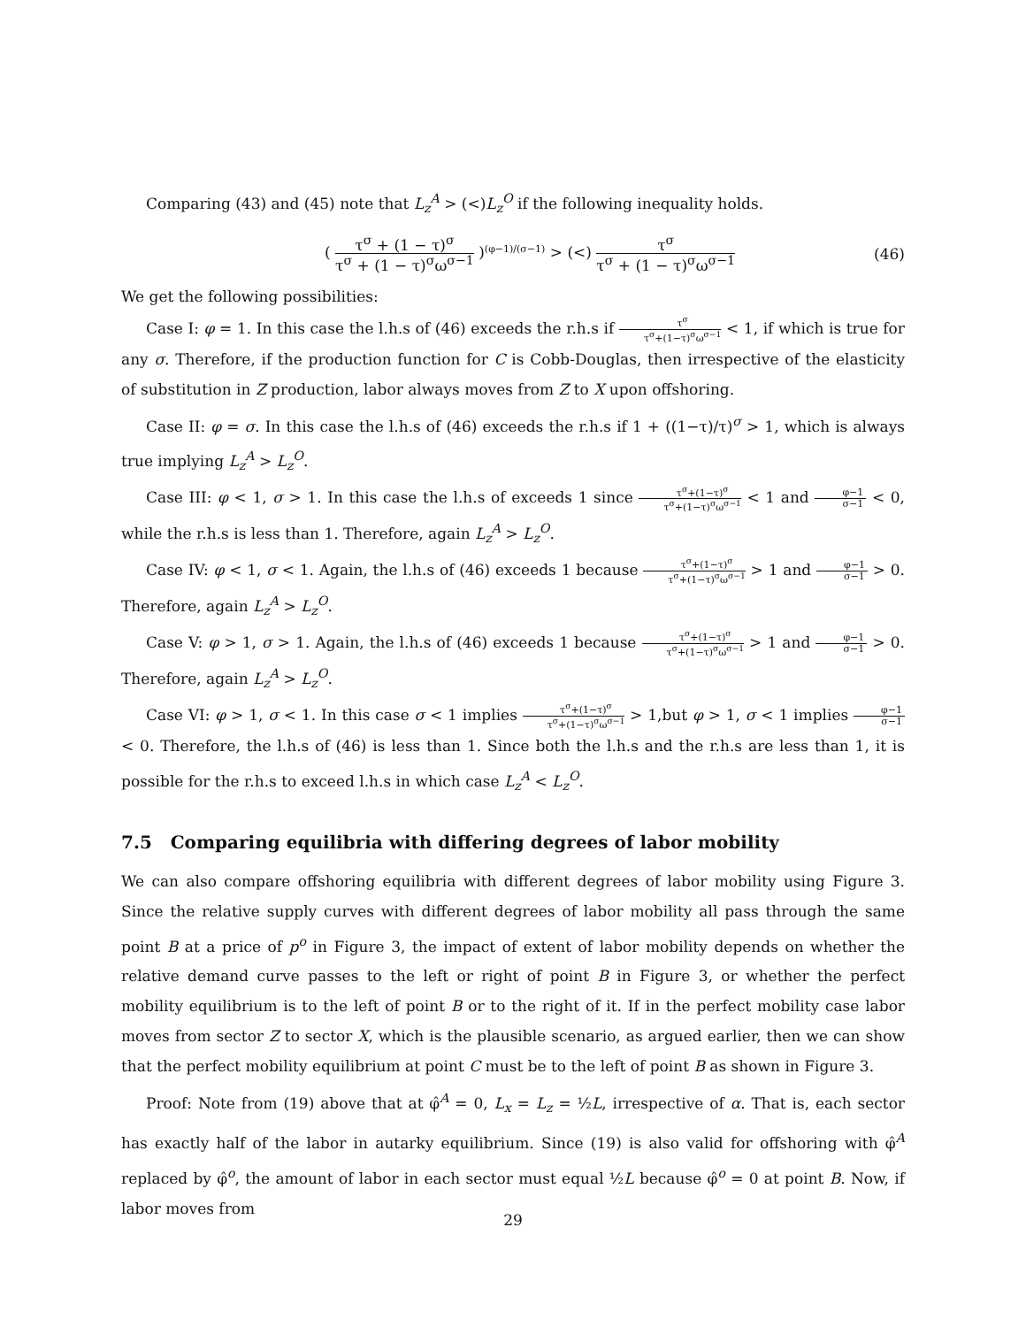Comparing (43) and (45) note that L<sub>z</sub><sup>A</sup> > (<)L<sub>z</sub><sup>O</sup> if the following inequality holds.
( τ<sup>σ</sup> + (1 − τ)<sup>σ</sup> τ<sup>σ</sup> + (1 − τ)<sup>σ</sup>ω<sup>σ−1</sup> )<sup>(φ−1)/(σ−1)</sup> > (<) τ<sup>σ</sup> τ<sup>σ</sup> + (1 − τ)<sup>σ</sup>ω<sup>σ−1</sup> (46)
We get the following possibilities:
Case I: φ = 1. In this case the l.h.s of (46) exceeds the r.h.s if τ<sup>σ</sup> τ<sup>σ</sup>+(1−τ)<sup>σ</sup>ω<sup>σ−1</sup> < 1, if which is true for any σ. Therefore, if the production function for C is Cobb-Douglas, then irrespective of the elasticity of substitution in Z production, labor always moves from Z to X upon offshoring.
Case II: φ = σ. In this case the l.h.s of (46) exceeds the r.h.s if 1 + ((1−τ)/τ)<sup>σ</sup> > 1, which is always true implying L<sub>z</sub><sup>A</sup> > L<sub>z</sub><sup>O</sup>.
Case III: φ < 1, σ > 1. In this case the l.h.s of exceeds 1 since τ<sup>σ</sup>+(1−τ)<sup>σ</sup> τ<sup>σ</sup>+(1−τ)<sup>σ</sup>ω<sup>σ−1</sup> < 1 and φ−1 σ−1 < 0, while the r.h.s is less than 1. Therefore, again L<sub>z</sub><sup>A</sup> > L<sub>z</sub><sup>O</sup>.
Case IV: φ < 1, σ < 1. Again, the l.h.s of (46) exceeds 1 because τ<sup>σ</sup>+(1−τ)<sup>σ</sup> τ<sup>σ</sup>+(1−τ)<sup>σ</sup>ω<sup>σ−1</sup> > 1 and φ−1 σ−1 > 0. Therefore, again L<sub>z</sub><sup>A</sup> > L<sub>z</sub><sup>O</sup>.
Case V: φ > 1, σ > 1. Again, the l.h.s of (46) exceeds 1 because τ<sup>σ</sup>+(1−τ)<sup>σ</sup> τ<sup>σ</sup>+(1−τ)<sup>σ</sup>ω<sup>σ−1</sup> > 1 and φ−1 σ−1 > 0. Therefore, again L<sub>z</sub><sup>A</sup> > L<sub>z</sub><sup>O</sup>.
Case VI: φ > 1, σ < 1. In this case σ < 1 implies τ<sup>σ</sup>+(1−τ)<sup>σ</sup> τ<sup>σ</sup>+(1−τ)<sup>σ</sup>ω<sup>σ−1</sup> > 1,but φ > 1, σ < 1 implies φ−1 σ−1 < 0. Therefore, the l.h.s of (46) is less than 1. Since both the l.h.s and the r.h.s are less than 1, it is possible for the r.h.s to exceed l.h.s in which case L<sub>z</sub><sup>A</sup> < L<sub>z</sub><sup>O</sup>.
7.5 Comparing equilibria with differing degrees of labor mobility
We can also compare offshoring equilibria with different degrees of labor mobility using Figure 3. Since the relative supply curves with different degrees of labor mobility all pass through the same point B at a price of p<sup>o</sup> in Figure 3, the impact of extent of labor mobility depends on whether the relative demand curve passes to the left or right of point B in Figure 3, or whether the perfect mobility equilibrium is to the left of point B or to the right of it. If in the perfect mobility case labor moves from sector Z to sector X, which is the plausible scenario, as argued earlier, then we can show that the perfect mobility equilibrium at point C must be to the left of point B as shown in Figure 3.
Proof: Note from (19) above that at φ̂<sup>A</sup> = 0, L<sub>x</sub> = L<sub>z</sub> = ½L, irrespective of α. That is, each sector has exactly half of the labor in autarky equilibrium. Since (19) is also valid for offshoring with φ̂<sup>A</sup> replaced by φ̂<sup>o</sup>, the amount of labor in each sector must equal ½L because φ̂<sup>o</sup> = 0 at point B. Now, if labor moves from
29